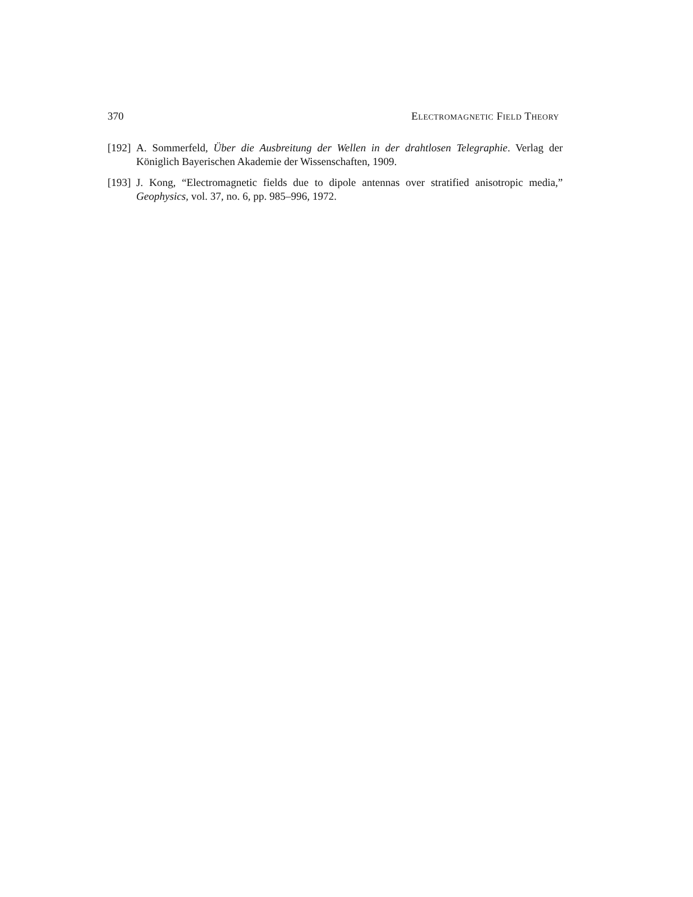370 Electromagnetic Field Theory
[192] A. Sommerfeld, Über die Ausbreitung der Wellen in der drahtlosen Telegraphie. Verlag der Königlich Bayerischen Akademie der Wissenschaften, 1909.
[193] J. Kong, “Electromagnetic fields due to dipole antennas over stratified anisotropic media,” Geophysics, vol. 37, no. 6, pp. 985–996, 1972.